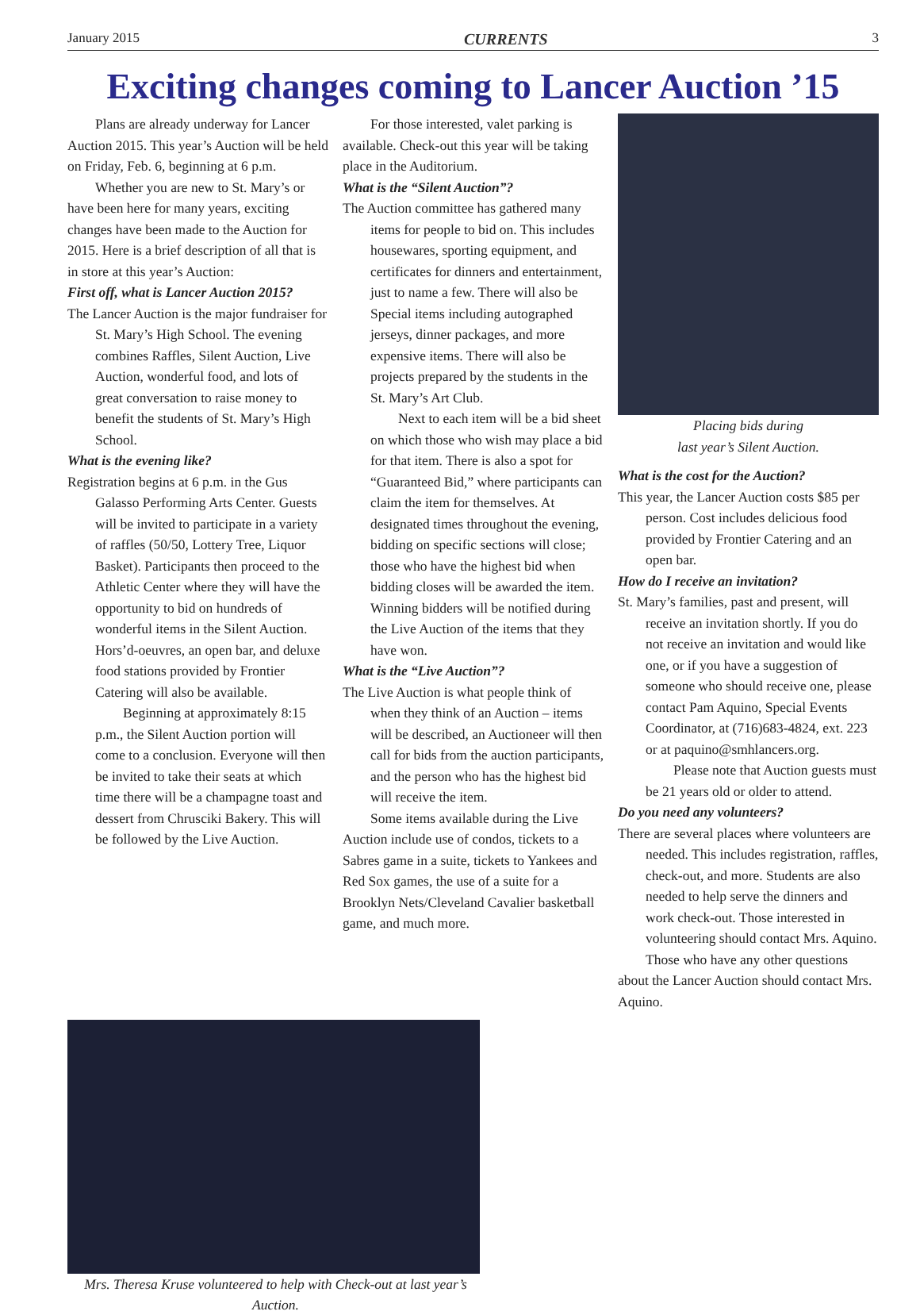January 2015 CURRENTS 3
Exciting changes coming to Lancer Auction ’15
Plans are already underway for Lancer Auction 2015. This year’s Auction will be held on Friday, Feb. 6, beginning at 6 p.m.
Whether you are new to St. Mary’s or have been here for many years, exciting changes have been made to the Auction for 2015. Here is a brief description of all that is in store at this year’s Auction:
First off, what is Lancer Auction 2015?
The Lancer Auction is the major fundraiser for St. Mary’s High School. The evening combines Raffles, Silent Auction, Live Auction, wonderful food, and lots of great conversation to raise money to benefit the students of St. Mary’s High School.
What is the evening like?
Registration begins at 6 p.m. in the Gus Galasso Performing Arts Center. Guests will be invited to participate in a variety of raffles (50/50, Lottery Tree, Liquor Basket). Participants then proceed to the Athletic Center where they will have the opportunity to bid on hundreds of wonderful items in the Silent Auction. Hors’d-oeuvres, an open bar, and deluxe food stations provided by Frontier Catering will also be available.
Beginning at approximately 8:15 p.m., the Silent Auction portion will come to a conclusion. Everyone will then be invited to take their seats at which time there will be a champagne toast and dessert from Chrusciki Bakery. This will be followed by the Live Auction.
For those interested, valet parking is available. Check-out this year will be taking place in the Auditorium.
What is the “Silent Auction”?
The Auction committee has gathered many items for people to bid on. This includes housewares, sporting equipment, and certificates for dinners and entertainment, just to name a few. There will also be Special items including autographed jerseys, dinner packages, and more expensive items. There will also be projects prepared by the students in the St. Mary’s Art Club.
Next to each item will be a bid sheet on which those who wish may place a bid for that item. There is also a spot for “Guaranteed Bid,” where participants can claim the item for themselves. At designated times throughout the evening, bidding on specific sections will close; those who have the highest bid when bidding closes will be awarded the item. Winning bidders will be notified during the Live Auction of the items that they have won.
What is the “Live Auction”?
The Live Auction is what people think of when they think of an Auction – items will be described, an Auctioneer will then call for bids from the auction participants, and the person who has the highest bid will receive the item.
Some items available during the Live Auction include use of condos, tickets to a Sabres game in a suite, tickets to Yankees and Red Sox games, the use of a suite for a Brooklyn Nets/Cleveland Cavalier basketball game, and much more.
Placing bids during
last year’s Silent Auction.
What is the cost for the Auction?
This year, the Lancer Auction costs $85 per person. Cost includes delicious food provided by Frontier Catering and an open bar.
How do I receive an invitation?
St. Mary’s families, past and present, will receive an invitation shortly. If you do not receive an invitation and would like one, or if you have a suggestion of someone who should receive one, please contact Pam Aquino, Special Events Coordinator, at (716)683-4824, ext. 223 or at paquino@smhlancers.org.
Please note that Auction guests must be 21 years old or older to attend.
Do you need any volunteers?
There are several places where volunteers are needed. This includes registration, raffles, check-out, and more. Students are also needed to help serve the dinners and work check-out. Those interested in volunteering should contact Mrs. Aquino.
Those who have any other questions about the Lancer Auction should contact Mrs. Aquino.
Mrs. Theresa Kruse volunteered to help with Check-out at last year’s Auction.